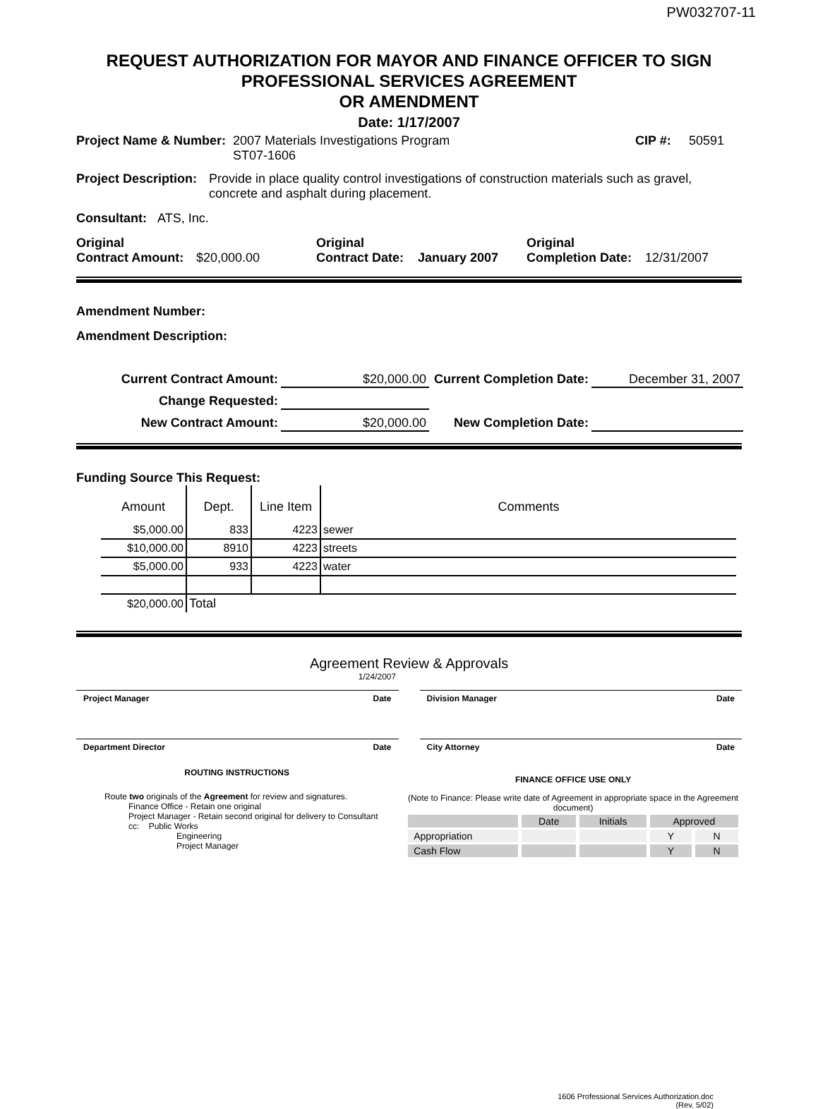PW032707-11
REQUEST AUTHORIZATION FOR MAYOR AND FINANCE OFFICER TO SIGN
PROFESSIONAL SERVICES AGREEMENT
OR AMENDMENT
Date: 1/17/2007
Project Name & Number: 2007 Materials Investigations Program
ST07-1606 CIP #: 50591
Project Description: Provide in place quality control investigations of construction materials such as gravel, concrete and asphalt during placement.
Consultant: ATS, Inc.
Original
Contract Amount: $20,000.00 Original
Contract Date: January 2007 Original
Completion Date: 12/31/2007
Amendment Number:
Amendment Description:
Current Contract Amount:
$20,000.00
Current Completion Date:
December 31, 2007
Change Requested:
New Contract Amount:
$20,000.00
New Completion Date:
Funding Source This Request:
| Amount | Dept. | Line Item | Comments |
| --- | --- | --- | --- |
| $5,000.00 | 833 | 4223 | sewer |
| $10,000.00 | 8910 | 4223 | streets |
| $5,000.00 | 933 | 4223 | water |
| $20,000.00 | Total | | |
Agreement Review & Approvals
1/24/2007
Project Manager Date Division Manager Date
Department Director Date City Attorney Date
ROUTING INSTRUCTIONS
Route two originals of the Agreement for review and signatures.
Finance Office - Retain one original
Project Manager - Retain second original for delivery to Consultant
cc: Public Works
Engineering
Project Manager
FINANCE OFFICE USE ONLY
(Note to Finance: Please write date of Agreement in appropriate space in the Agreement document)
| | Date | Initials | Approved | |
| Appropriation | | | Y | N |
| Cash Flow | | | Y | N |
1606 Professional Services Authorization.doc
(Rev. 5/02)